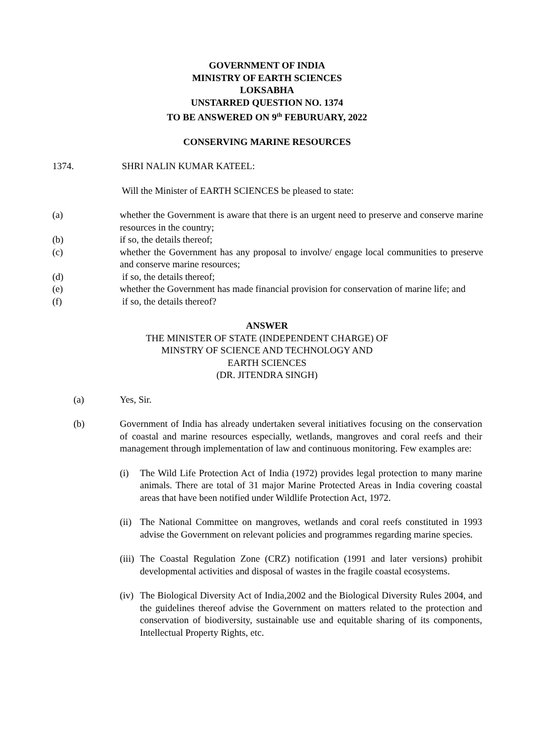GOVERNMENT OF INDIA
MINISTRY OF EARTH SCIENCES
LOKSABHA
UNSTARRED QUESTION NO. 1374
TO BE ANSWERED ON 9<sup>th</sup> FEBURUARY, 2022
CONSERVING MARINE RESOURCES
1374. SHRI NALIN KUMAR KATEEL:
Will the Minister of EARTH SCIENCES be pleased to state:
(a) whether the Government is aware that there is an urgent need to preserve and conserve marine resources in the country;
(b) if so, the details thereof;
(c) whether the Government has any proposal to involve/ engage local communities to preserve and conserve marine resources;
(d) if so, the details thereof;
(e) whether the Government has made financial provision for conservation of marine life; and
(f) if so, the details thereof?
ANSWER
THE MINISTER OF STATE (INDEPENDENT CHARGE) OF
MINSTRY OF SCIENCE AND TECHNOLOGY AND
EARTH SCIENCES
(DR. JITENDRA SINGH)
(a) Yes, Sir.
(b) Government of India has already undertaken several initiatives focusing on the conservation of coastal and marine resources especially, wetlands, mangroves and coral reefs and their management through implementation of law and continuous monitoring. Few examples are:
(i) The Wild Life Protection Act of India (1972) provides legal protection to many marine animals. There are total of 31 major Marine Protected Areas in India covering coastal areas that have been notified under Wildlife Protection Act, 1972.
(ii)
The National Committee on mangroves, wetlands and coral reefs constituted in 1993 advise the Government on relevant policies and programmes regarding marine species.
(iii)
The Coastal Regulation Zone (CRZ) notification (1991 and later versions) prohibit developmental activities and disposal of wastes in the fragile coastal ecosystems.
(iv)
The Biological Diversity Act of India,2002 and the Biological Diversity Rules 2004, and the guidelines thereof advise the Government on matters related to the protection and conservation of biodiversity, sustainable use and equitable sharing of its components, Intellectual Property Rights, etc.